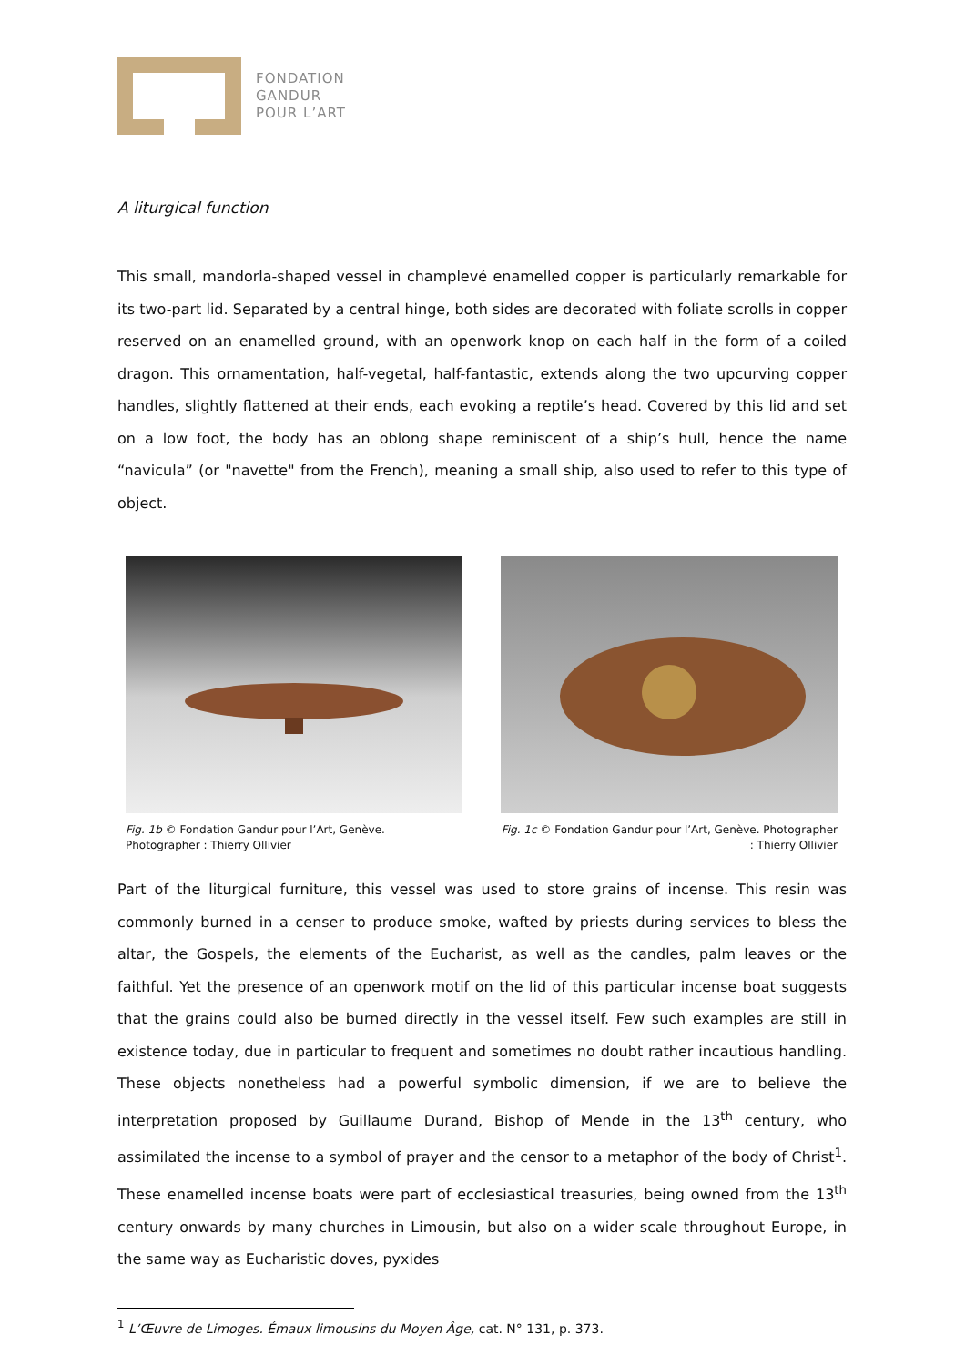FONDATION
GANDUR
POUR L’ART
A liturgical function
This small, mandorla-shaped vessel in champlevé enamelled copper is particularly remarkable for its two-part lid. Separated by a central hinge, both sides are decorated with foliate scrolls in copper reserved on an enamelled ground, with an openwork knop on each half in the form of a coiled dragon. This ornamentation, half-vegetal, half-fantastic, extends along the two upcurving copper handles, slightly flattened at their ends, each evoking a reptile’s head. Covered by this lid and set on a low foot, the body has an oblong shape reminiscent of a ship’s hull, hence the name “navicula” (or "navette" from the French), meaning a small ship, also used to refer to this type of object.
Fig. 1b © Fondation Gandur pour l’Art, Genève. Photographer : Thierry Ollivier
Fig. 1c © Fondation Gandur pour l’Art, Genève. Photographer : Thierry Ollivier
Part of the liturgical furniture, this vessel was used to store grains of incense. This resin was commonly burned in a censer to produce smoke, wafted by priests during services to bless the altar, the Gospels, the elements of the Eucharist, as well as the candles, palm leaves or the faithful. Yet the presence of an openwork motif on the lid of this particular incense boat suggests that the grains could also be burned directly in the vessel itself. Few such examples are still in existence today, due in particular to frequent and sometimes no doubt rather incautious handling. These objects nonetheless had a powerful symbolic dimension, if we are to believe the interpretation proposed by Guillaume Durand, Bishop of Mende in the 13<sup>th</sup> century, who assimilated the incense to a symbol of prayer and the censor to a metaphor of the body of Christ<sup>1</sup>. These enamelled incense boats were part of ecclesiastical treasuries, being owned from the 13<sup>th</sup> century onwards by many churches in Limousin, but also on a wider scale throughout Europe, in the same way as Eucharistic doves, pyxides
<sup>1</sup> L’Œuvre de Limoges. Émaux limousins du Moyen Âge, cat. N° 131, p. 373.